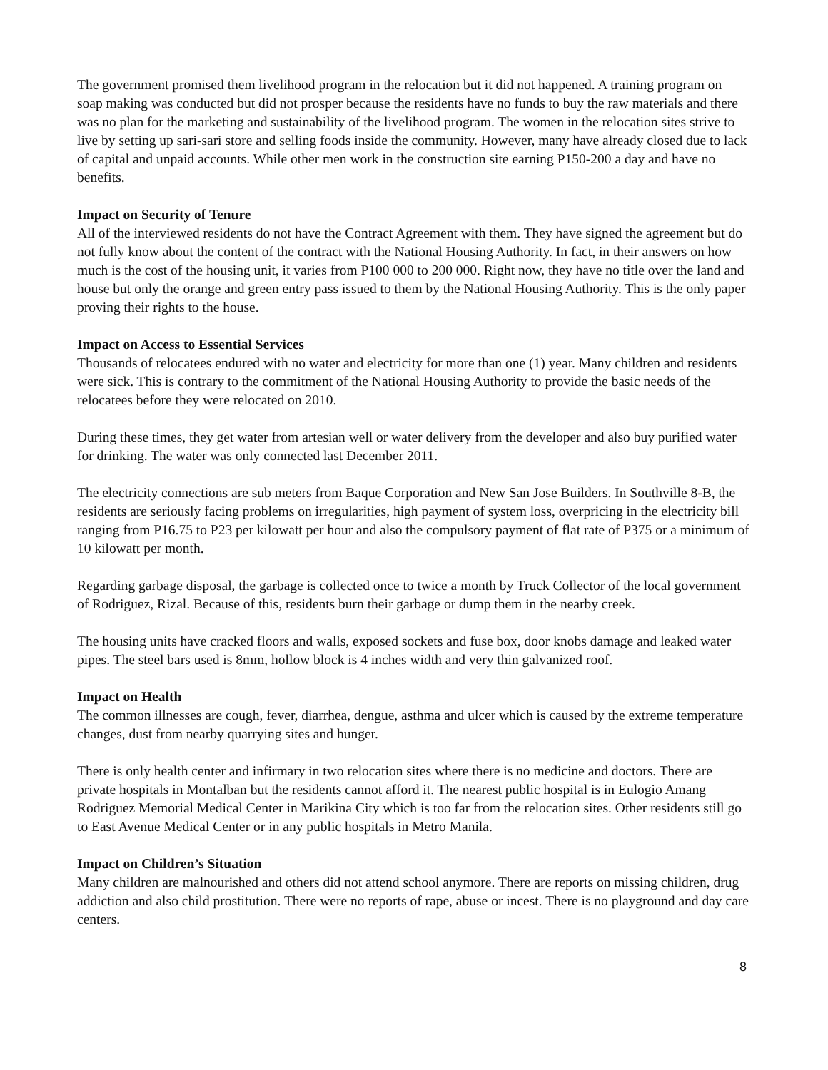The government promised them livelihood program in the relocation but it did not happened. A training program on soap making was conducted but did not prosper because the residents have no funds to buy the raw materials and there was no plan for the marketing and sustainability of the livelihood program. The women in the relocation sites strive to live by setting up sari-sari store and selling foods inside the community. However, many have already closed due to lack of capital and unpaid accounts. While other men work in the construction site earning P150-200 a day and have no benefits.
Impact on Security of Tenure
All of the interviewed residents do not have the Contract Agreement with them. They have signed the agreement but do not fully know about the content of the contract with the National Housing Authority. In fact, in their answers on how much is the cost of the housing unit, it varies from P100 000 to 200 000. Right now, they have no title over the land and house but only the orange and green entry pass issued to them by the National Housing Authority. This is the only paper proving their rights to the house.
Impact on Access to Essential Services
Thousands of relocatees endured with no water and electricity for more than one (1) year. Many children and residents were sick. This is contrary to the commitment of the National Housing Authority to provide the basic needs of the relocatees before they were relocated on 2010.
During these times, they get water from artesian well or water delivery from the developer and also buy purified water for drinking. The water was only connected last December 2011.
The electricity connections are sub meters from Baque Corporation and New San Jose Builders. In Southville 8-B, the residents are seriously facing problems on irregularities, high payment of system loss, overpricing in the electricity bill ranging from P16.75 to P23 per kilowatt per hour and also the compulsory payment of flat rate of P375 or a minimum of 10 kilowatt per month.
Regarding garbage disposal, the garbage is collected once to twice a month by Truck Collector of the local government of Rodriguez, Rizal. Because of this, residents burn their garbage or dump them in the nearby creek.
The housing units have cracked floors and walls, exposed sockets and fuse box, door knobs damage and leaked water pipes. The steel bars used is 8mm, hollow block is 4 inches width and very thin galvanized roof.
Impact on Health
The common illnesses are cough, fever, diarrhea, dengue, asthma and ulcer which is caused by the extreme temperature changes, dust from nearby quarrying sites and hunger.
There is only health center and infirmary in two relocation sites where there is no medicine and doctors. There are private hospitals in Montalban but the residents cannot afford it. The nearest public hospital is in Eulogio Amang Rodriguez Memorial Medical Center in Marikina City which is too far from the relocation sites. Other residents still go to East Avenue Medical Center or in any public hospitals in Metro Manila.
Impact on Children’s Situation
Many children are malnourished and others did not attend school anymore. There are reports on missing children, drug addiction and also child prostitution. There were no reports of rape, abuse or incest. There is no playground and day care centers.
8